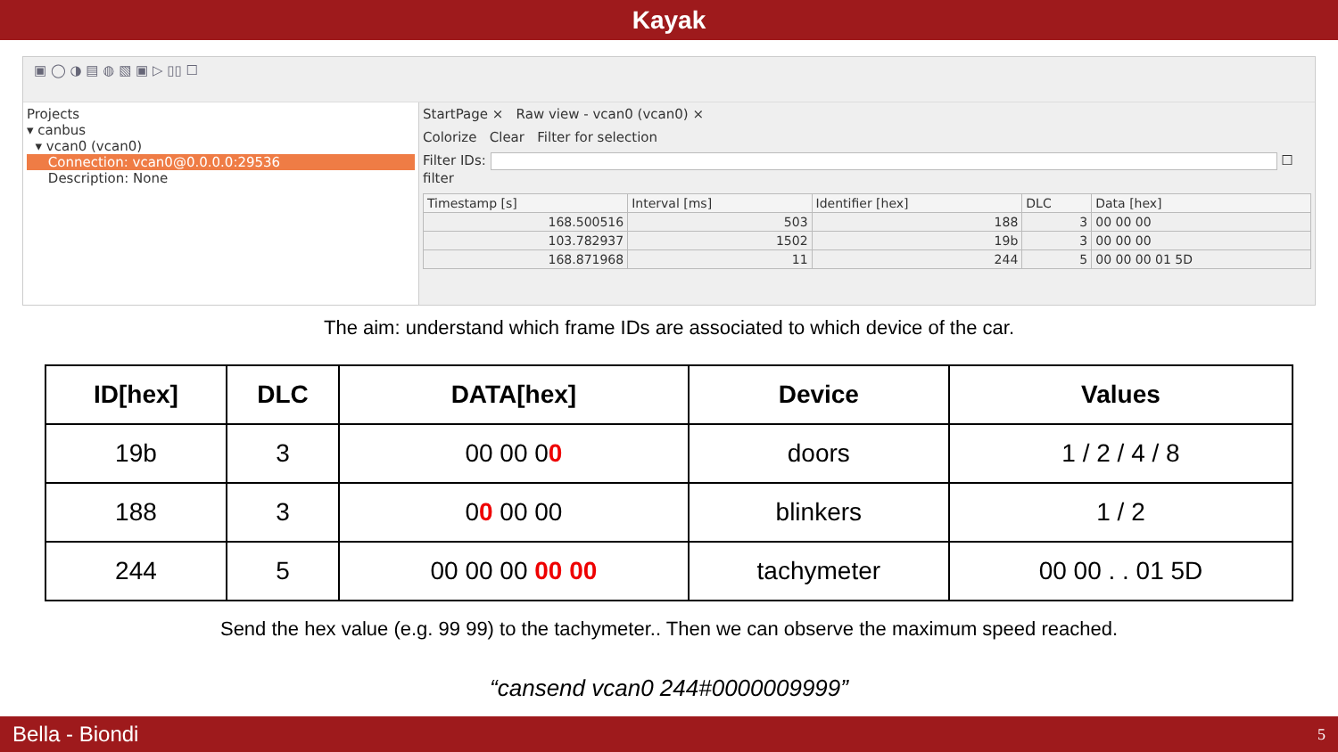Kayak
▣ ◯ ◑ ▤ ◍ ▧ ▣ ▷ ▯▯ ☐
Projects
▾ canbus
▾ vcan0 (vcan0)
Connection: vcan0@0.0.0.0:29536
Description: None
StartPage × Raw view - vcan0 (vcan0) ×
Colorize Clear Filter for selection
Filter IDs: ☐ filter
| Timestamp [s] | Interval [ms] | Identifier [hex] | DLC | Data [hex] |
| --- | --- | --- | --- | --- |
| 168.500516 | 503 | 188 | 3 | 00 00 00 |
| 103.782937 | 1502 | 19b | 3 | 00 00 00 |
| 168.871968 | 11 | 244 | 5 | 00 00 00 01 5D |
The aim: understand which frame IDs are associated to which device of the car.
| ID[hex] | DLC | DATA[hex] | Device | Values |
| --- | --- | --- | --- | --- |
| 19b | 3 | 00 00 0 0 | doors | 1 / 2 / 4 / 8 |
| 188 | 3 | 0 0 00 00 | blinkers | 1 / 2 |
| 244 | 5 | 00 00 00 00 00 | tachymeter | 00 00 . . 01 5D |
Send the hex value (e.g. 99 99) to the tachymeter.. Then we can observe the maximum speed reached.
“cansend vcan0 244#0000009999”
Bella - Biondi 5